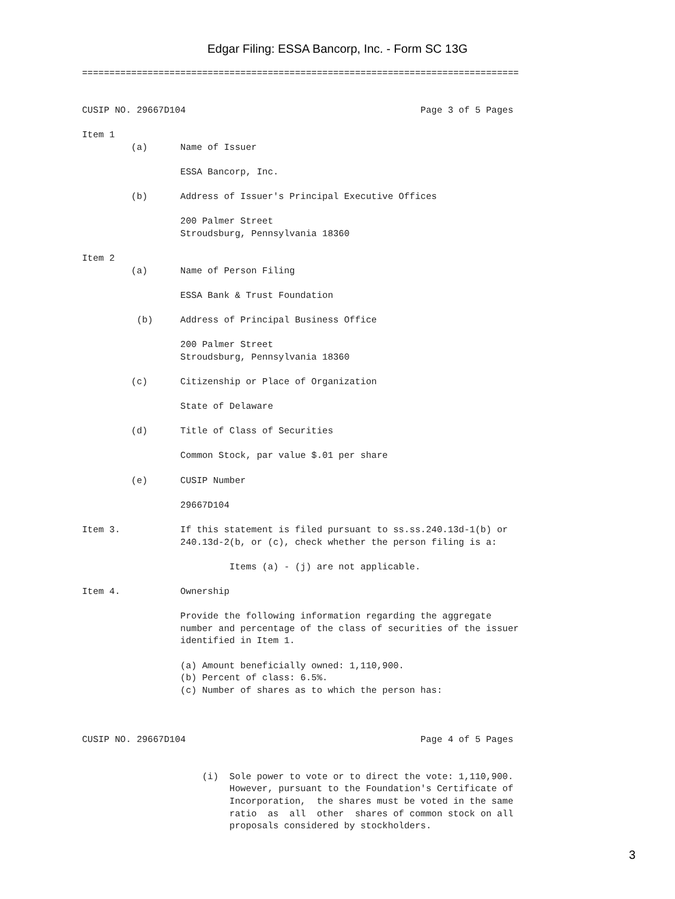Edgar Filing: ESSA Bancorp, Inc. - Form SC 13G
================================================================================


CUSIP NO. 29667D104                                           Page 3 of 5 Pages

Item 1
         (a)      Name of Issuer

                  ESSA Bancorp, Inc.

         (b)      Address of Issuer's Principal Executive Offices

                  200 Palmer Street
                  Stroudsburg, Pennsylvania 18360

Item 2
         (a)      Name of Person Filing

                  ESSA Bank & Trust Foundation

          (b)     Address of Principal Business Office

                  200 Palmer Street
                  Stroudsburg, Pennsylvania 18360

         (c)      Citizenship or Place of Organization

                  State of Delaware

         (d)      Title of Class of Securities

                  Common Stock, par value $.01 per share

         (e)      CUSIP Number

                  29667D104

Item 3.           If this statement is filed pursuant to ss.ss.240.13d-1(b) or
                  240.13d-2(b, or (c), check whether the person filing is a:

                           Items (a) - (j) are not applicable.

Item 4.           Ownership

                  Provide the following information regarding the aggregate
                  number and percentage of the class of securities of the issuer
                  identified in Item 1.

                  (a) Amount beneficially owned: 1,110,900.
                  (b) Percent of class: 6.5%.
                  (c) Number of shares as to which the person has:



CUSIP NO. 29667D104                                           Page 4 of 5 Pages


                      (i)  Sole power to vote or to direct the vote: 1,110,900.
                           However, pursuant to the Foundation's Certificate of
                           Incorporation,  the shares must be voted in the same
                           ratio  as  all  other  shares of common stock on all
                           proposals considered by stockholders.
3